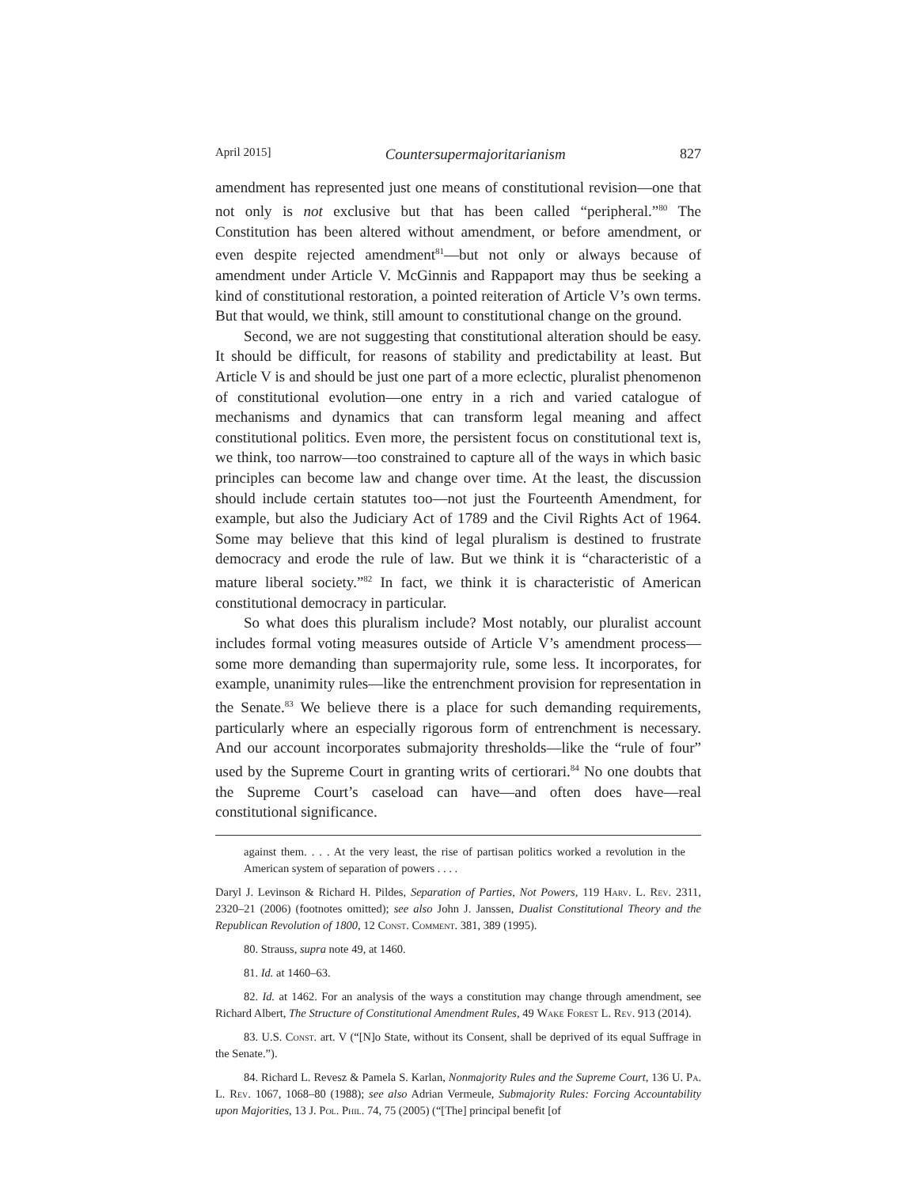April 2015] Countersupermajoritarianism 827
amendment has represented just one means of constitutional revision—one that not only is not exclusive but that has been called “peripheral.”<sup>80</sup> The Constitution has been altered without amendment, or before amendment, or even despite rejected amendment<sup>81</sup>—but not only or always because of amendment under Article V. McGinnis and Rappaport may thus be seeking a kind of constitutional restoration, a pointed reiteration of Article V’s own terms. But that would, we think, still amount to constitutional change on the ground.
Second, we are not suggesting that constitutional alteration should be easy. It should be difficult, for reasons of stability and predictability at least. But Article V is and should be just one part of a more eclectic, pluralist phenomenon of constitutional evolution—one entry in a rich and varied catalogue of mechanisms and dynamics that can transform legal meaning and affect constitutional politics. Even more, the persistent focus on constitutional text is, we think, too narrow—too constrained to capture all of the ways in which basic principles can become law and change over time. At the least, the discussion should include certain statutes too—not just the Fourteenth Amendment, for example, but also the Judiciary Act of 1789 and the Civil Rights Act of 1964. Some may believe that this kind of legal pluralism is destined to frustrate democracy and erode the rule of law. But we think it is “characteristic of a mature liberal society.”<sup>82</sup> In fact, we think it is characteristic of American constitutional democracy in particular.
So what does this pluralism include? Most notably, our pluralist account includes formal voting measures outside of Article V’s amendment process—some more demanding than supermajority rule, some less. It incorporates, for example, unanimity rules—like the entrenchment provision for representation in the Senate.<sup>83</sup> We believe there is a place for such demanding requirements, particularly where an especially rigorous form of entrenchment is necessary. And our account incorporates submajority thresholds—like the “rule of four” used by the Supreme Court in granting writs of certiorari.<sup>84</sup> No one doubts that the Supreme Court’s caseload can have—and often does have—real constitutional significance.
against them. . . . At the very least, the rise of partisan politics worked a revolution in the American system of separation of powers . . . .
Daryl J. Levinson & Richard H. Pildes, Separation of Parties, Not Powers, 119 Harv. L. Rev. 2311, 2320–21 (2006) (footnotes omitted); see also John J. Janssen, Dualist Constitutional Theory and the Republican Revolution of 1800, 12 Const. Comment. 381, 389 (1995).
80. Strauss, supra note 49, at 1460.
81. Id. at 1460–63.
82. Id. at 1462. For an analysis of the ways a constitution may change through amendment, see Richard Albert, The Structure of Constitutional Amendment Rules, 49 Wake Forest L. Rev. 913 (2014).
83. U.S. Const. art. V (“[N]o State, without its Consent, shall be deprived of its equal Suffrage in the Senate.”).
84. Richard L. Revesz & Pamela S. Karlan, Nonmajority Rules and the Supreme Court, 136 U. Pa. L. Rev. 1067, 1068–80 (1988); see also Adrian Vermeule, Submajority Rules: Forcing Accountability upon Majorities, 13 J. Pol. Phil. 74, 75 (2005) (“[The] principal benefit [of